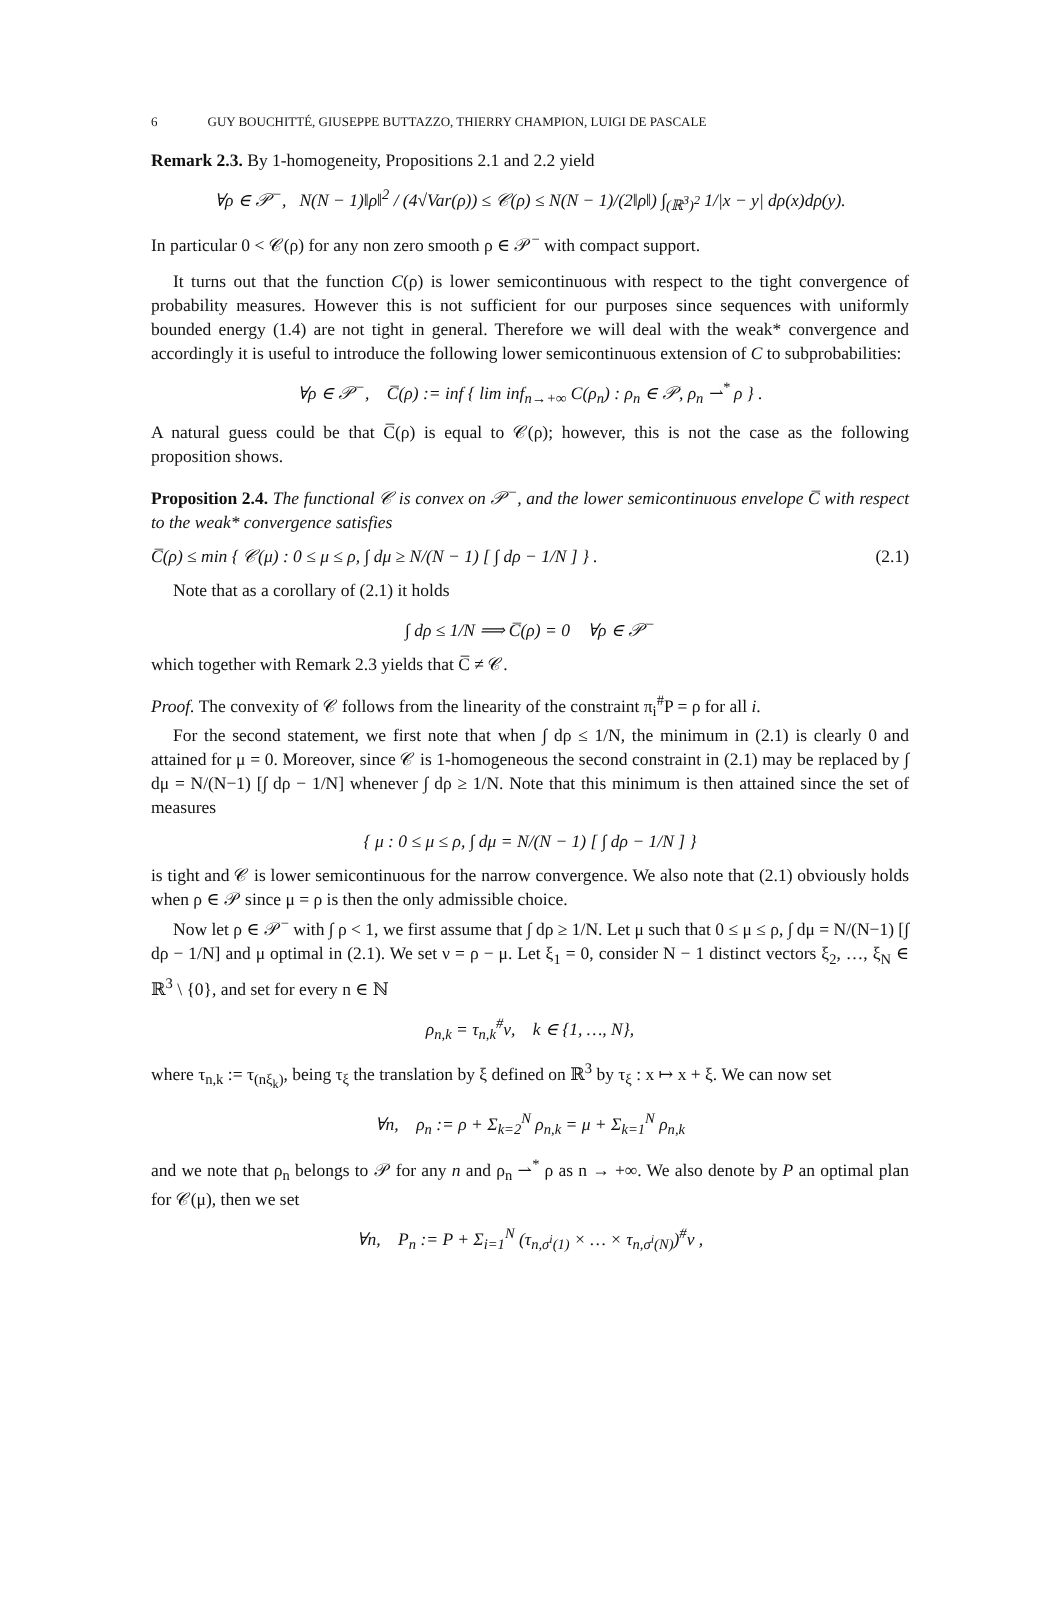6 GUY BOUCHITTÉ, GIUSEPPE BUTTAZZO, THIERRY CHAMPION, LUIGI DE PASCALE
Remark 2.3. By 1-homogeneity, Propositions 2.1 and 2.2 yield
∀ρ ∈ 𝒫<sup>−</sup>, N(N − 1)‖ρ‖<sup>2</sup> / (4√Var(ρ)) ≤ 𝒞(ρ) ≤ N(N − 1)/(2‖ρ‖) ∫<sub>(ℝ<sup>3</sup>)<sup>2</sup></sub> 1/|x − y| dρ(x)dρ(y).
In particular 0 < 𝒞(ρ) for any non zero smooth ρ ∈ 𝒫<sup>−</sup> with compact support.
It turns out that the function C(ρ) is lower semicontinuous with respect to the tight convergence of probability measures. However this is not sufficient for our purposes since sequences with uniformly bounded energy (1.4) are not tight in general. Therefore we will deal with the weak* convergence and accordingly it is useful to introduce the following lower semicontinuous extension of C to subprobabilities:
∀ρ ∈ 𝒫<sup>−</sup>, C̅(ρ) := inf { lim inf<sub>n→+∞</sub> C(ρ<sub>n</sub>) : ρ<sub>n</sub> ∈ 𝒫, ρ<sub>n</sub> ⇀<sup>*</sup> ρ } .
A natural guess could be that C̅(ρ) is equal to 𝒞(ρ); however, this is not the case as the following proposition shows.
Proposition 2.4. The functional 𝒞 is convex on 𝒫<sup>−</sup>, and the lower semicontinuous envelope C̅ with respect to the weak* convergence satisfies
C̅(ρ) ≤ min { 𝒞(μ) : 0 ≤ μ ≤ ρ, ∫ dμ ≥ N/(N − 1) [ ∫ dρ − 1/N ] } . (2.1)
Note that as a corollary of (2.1) it holds
∫ dρ ≤ 1/N ⟹ C̅(ρ) = 0 ∀ρ ∈ 𝒫<sup>−</sup>
which together with Remark 2.3 yields that C̅ ≠ 𝒞.
Proof. The convexity of 𝒞 follows from the linearity of the constraint π<sub>i</sub><sup>#</sup>P = ρ for all i.
For the second statement, we first note that when ∫ dρ ≤ 1/N, the minimum in (2.1) is clearly 0 and attained for μ = 0. Moreover, since 𝒞 is 1-homogeneous the second constraint in (2.1) may be replaced by ∫ dμ = N/(N−1) [∫ dρ − 1/N] whenever ∫ dρ ≥ 1/N. Note that this minimum is then attained since the set of measures
{ μ : 0 ≤ μ ≤ ρ, ∫ dμ = N/(N − 1) [ ∫ dρ − 1/N ] }
is tight and 𝒞 is lower semicontinuous for the narrow convergence. We also note that (2.1) obviously holds when ρ ∈ 𝒫 since μ = ρ is then the only admissible choice.
Now let ρ ∈ 𝒫<sup>−</sup> with ∫ ρ < 1, we first assume that ∫ dρ ≥ 1/N. Let μ such that 0 ≤ μ ≤ ρ, ∫ dμ = N/(N−1) [∫ dρ − 1/N] and μ optimal in (2.1). We set ν = ρ − μ. Let ξ<sub>1</sub> = 0, consider N − 1 distinct vectors ξ<sub>2</sub>, …, ξ<sub>N</sub> ∈ ℝ<sup>3</sup> \ {0}, and set for every n ∈ ℕ
ρ<sub>n,k</sub> = τ<sub>n,k</sub><sup>#</sup>ν, k ∈ {1, …, N},
where τ<sub>n,k</sub> := τ<sub>(nξ<sub>k</sub>)</sub>, being τ<sub>ξ</sub> the translation by ξ defined on ℝ<sup>3</sup> by τ<sub>ξ</sub> : x ↦ x + ξ. We can now set
∀n, ρ<sub>n</sub> := ρ + Σ<sub>k=2</sub><sup>N</sup> ρ<sub>n,k</sub> = μ + Σ<sub>k=1</sub><sup>N</sup> ρ<sub>n,k</sub>
and we note that ρ<sub>n</sub> belongs to 𝒫 for any n and ρ<sub>n</sub> ⇀<sup>*</sup> ρ as n → +∞. We also denote by P an optimal plan for 𝒞(μ), then we set
∀n, P<sub>n</sub> := P + Σ<sub>i=1</sub><sup>N</sup> (τ<sub>n,σ<sup>i</sup>(1)</sub> × … × τ<sub>n,σ<sup>i</sup>(N)</sub>)<sup>#</sup>ν ,